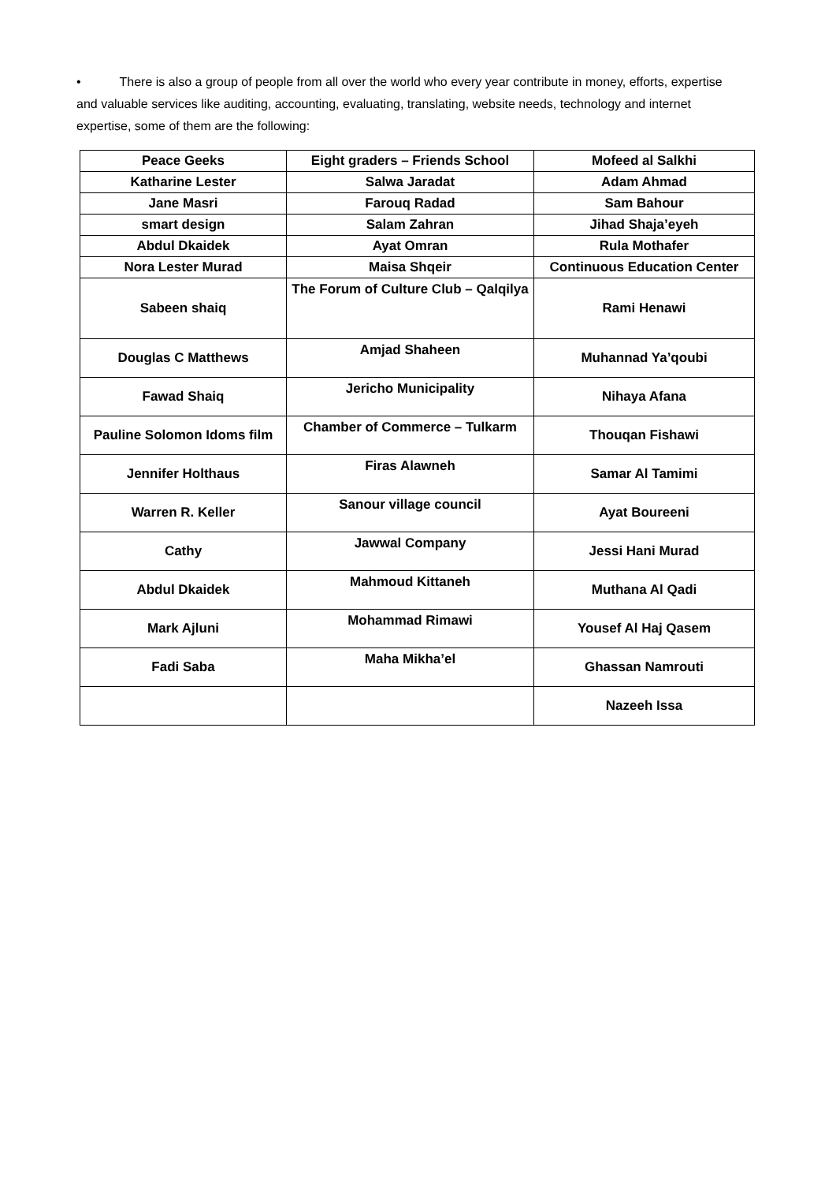• There is also a group of people from all over the world who every year contribute in money, efforts, expertise and valuable services like auditing, accounting, evaluating, translating, website needs, technology and internet expertise, some of them are the following:
| Peace Geeks | Eight graders – Friends School | Mofeed al Salkhi |
| Katharine Lester | Salwa Jaradat | Adam Ahmad |
| Jane Masri | Farouq Radad | Sam Bahour |
| smart design | Salam Zahran | Jihad Shaja’eyeh |
| Abdul Dkaidek | Ayat Omran | Rula Mothafer |
| Nora Lester Murad | Maisa Shqeir | Continuous Education Center |
| Sabeen shaiq | The Forum of Culture Club – Qalqilya | Rami Henawi |
| Douglas C Matthews | Amjad Shaheen | Muhannad Ya’qoubi |
| Fawad Shaiq | Jericho Municipality | Nihaya Afana |
| Pauline Solomon Idoms film | Chamber of Commerce – Tulkarm | Thouqan Fishawi |
| Jennifer Holthaus | Firas Alawneh | Samar Al Tamimi |
| Warren R. Keller | Sanour village council | Ayat Boureeni |
| Cathy | Jawwal Company | Jessi Hani Murad |
| Abdul Dkaidek | Mahmoud Kittaneh | Muthana Al Qadi |
| Mark Ajluni | Mohammad Rimawi | Yousef Al Haj Qasem |
| Fadi Saba | Maha Mikha’el | Ghassan Namrouti |
| | | Nazeeh Issa |